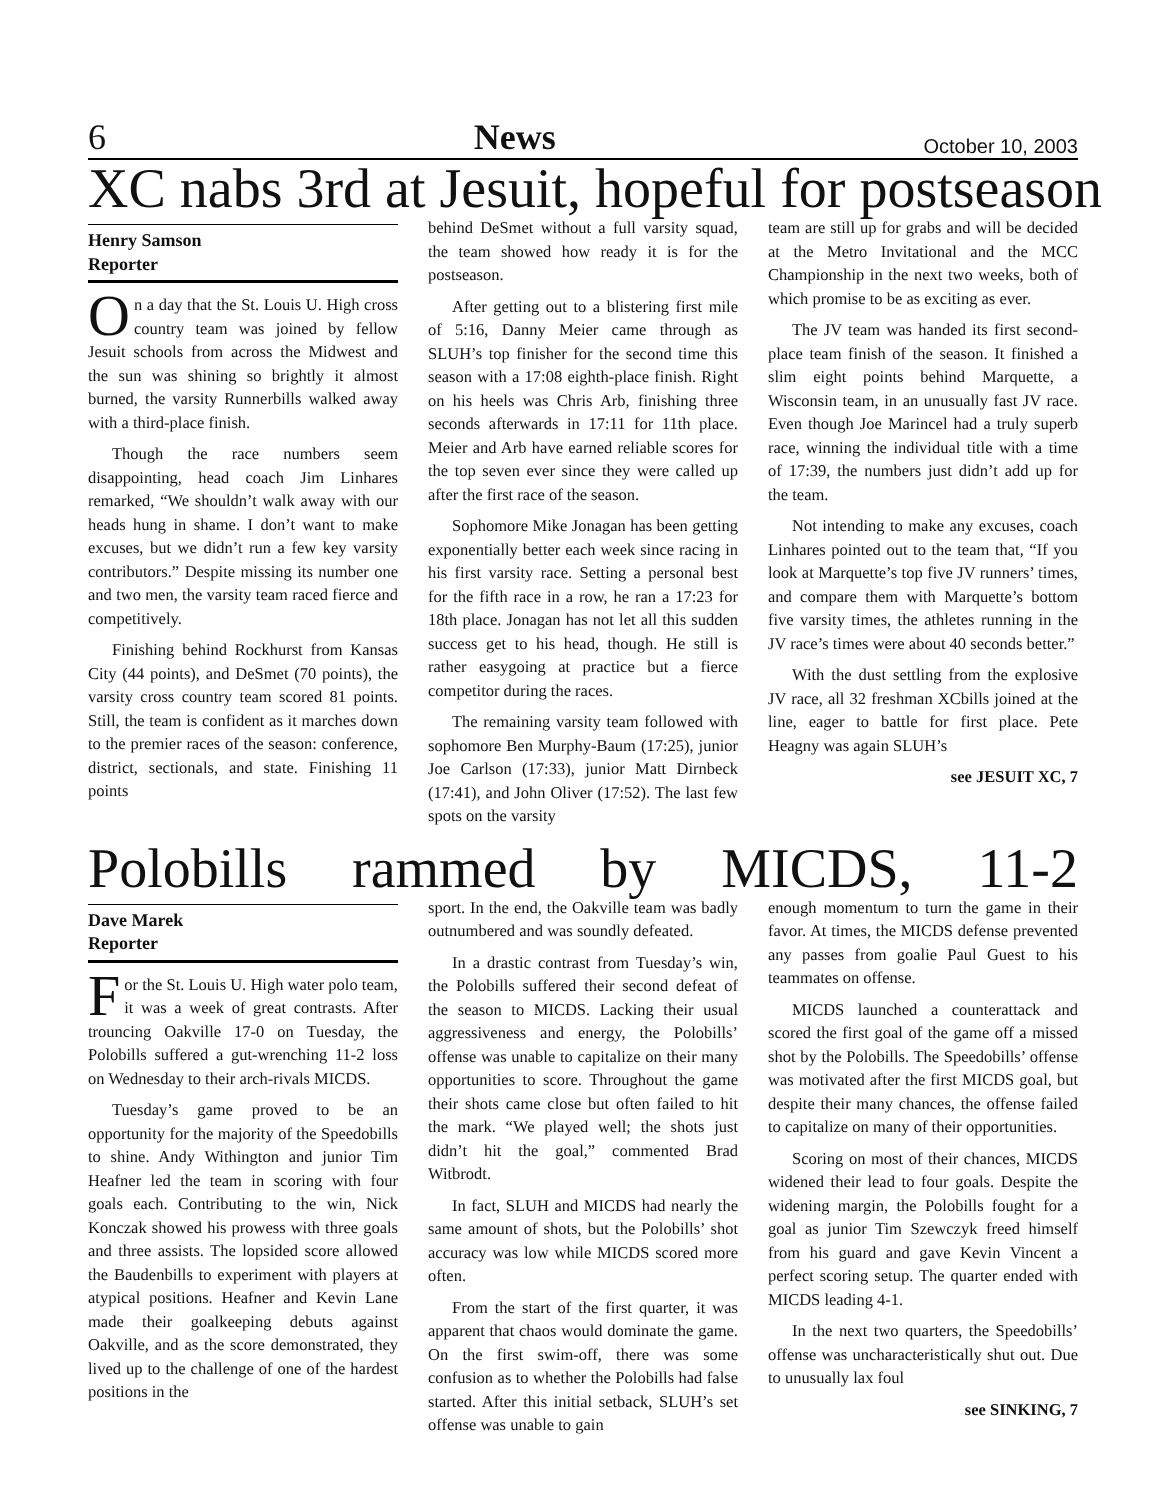6 News October 10, 2003
XC nabs 3rd at Jesuit, hopeful for postseason
Henry Samson
Reporter
On a day that the St. Louis U. High cross country team was joined by fellow Jesuit schools from across the Midwest and the sun was shining so brightly it almost burned, the varsity Runnerbills walked away with a third-place finish.
Though the race numbers seem disappointing, head coach Jim Linhares remarked, “We shouldn’t walk away with our heads hung in shame. I don’t want to make excuses, but we didn’t run a few key varsity contributors.” Despite missing its number one and two men, the varsity team raced fierce and competitively.
Finishing behind Rockhurst from Kansas City (44 points), and DeSmet (70 points), the varsity cross country team scored 81 points. Still, the team is confident as it marches down to the premier races of the season: conference, district, sectionals, and state. Finishing 11 points
behind DeSmet without a full varsity squad, the team showed how ready it is for the postseason.
After getting out to a blistering first mile of 5:16, Danny Meier came through as SLUH’s top finisher for the second time this season with a 17:08 eighth-place finish. Right on his heels was Chris Arb, finishing three seconds afterwards in 17:11 for 11th place. Meier and Arb have earned reliable scores for the top seven ever since they were called up after the first race of the season.
Sophomore Mike Jonagan has been getting exponentially better each week since racing in his first varsity race. Setting a personal best for the fifth race in a row, he ran a 17:23 for 18th place. Jonagan has not let all this sudden success get to his head, though. He still is rather easygoing at practice but a fierce competitor during the races.
The remaining varsity team followed with sophomore Ben Murphy-Baum (17:25), junior Joe Carlson (17:33), junior Matt Dirnbeck (17:41), and John Oliver (17:52). The last few spots on the varsity
team are still up for grabs and will be decided at the Metro Invitational and the MCC Championship in the next two weeks, both of which promise to be as exciting as ever.
The JV team was handed its first second-place team finish of the season. It finished a slim eight points behind Marquette, a Wisconsin team, in an unusually fast JV race. Even though Joe Marincel had a truly superb race, winning the individual title with a time of 17:39, the numbers just didn’t add up for the team.
Not intending to make any excuses, coach Linhares pointed out to the team that, “If you look at Marquette’s top five JV runners’ times, and compare them with Marquette’s bottom five varsity times, the athletes running in the JV race’s times were about 40 seconds better.”
With the dust settling from the explosive JV race, all 32 freshman XCbills joined at the line, eager to battle for first place. Pete Heagny was again SLUH’s
see JESUIT XC, 7
Polobills rammed by MICDS, 11-2
Dave Marek
Reporter
For the St. Louis U. High water polo team, it was a week of great contrasts. After trouncing Oakville 17-0 on Tuesday, the Polobills suffered a gut-wrenching 11-2 loss on Wednesday to their arch-rivals MICDS.
Tuesday’s game proved to be an opportunity for the majority of the Speedobills to shine. Andy Withington and junior Tim Heafner led the team in scoring with four goals each. Contributing to the win, Nick Konczak showed his prowess with three goals and three assists. The lopsided score allowed the Baudenbills to experiment with players at atypical positions. Heafner and Kevin Lane made their goalkeeping debuts against Oakville, and as the score demonstrated, they lived up to the challenge of one of the hardest positions in the
sport. In the end, the Oakville team was badly outnumbered and was soundly defeated.
In a drastic contrast from Tuesday’s win, the Polobills suffered their second defeat of the season to MICDS. Lacking their usual aggressiveness and energy, the Polobills’ offense was unable to capitalize on their many opportunities to score. Throughout the game their shots came close but often failed to hit the mark. “We played well; the shots just didn’t hit the goal,” commented Brad Witbrodt.
In fact, SLUH and MICDS had nearly the same amount of shots, but the Polobills’ shot accuracy was low while MICDS scored more often.
From the start of the first quarter, it was apparent that chaos would dominate the game. On the first swim-off, there was some confusion as to whether the Polobills had false started. After this initial setback, SLUH’s set offense was unable to gain
enough momentum to turn the game in their favor. At times, the MICDS defense prevented any passes from goalie Paul Guest to his teammates on offense.
MICDS launched a counterattack and scored the first goal of the game off a missed shot by the Polobills. The Speedobills’ offense was motivated after the first MICDS goal, but despite their many chances, the offense failed to capitalize on many of their opportunities.
Scoring on most of their chances, MICDS widened their lead to four goals. Despite the widening margin, the Polobills fought for a goal as junior Tim Szewczyk freed himself from his guard and gave Kevin Vincent a perfect scoring setup. The quarter ended with MICDS leading 4-1.
In the next two quarters, the Speedobills’ offense was uncharacteristically shut out. Due to unusually lax foul
see SINKING, 7